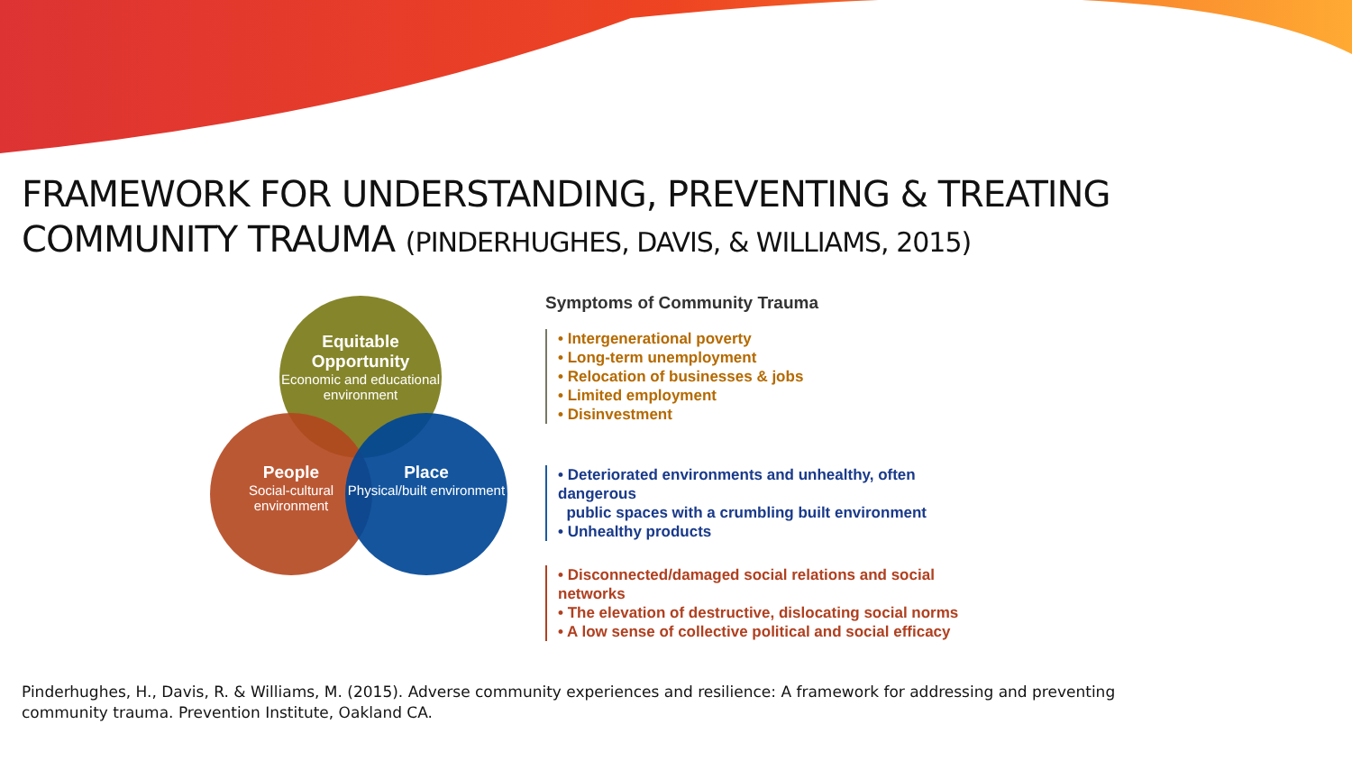FRAMEWORK FOR UNDERSTANDING, PREVENTING & TREATING
COMMUNITY TRAUMA (PINDERHUGHES, DAVIS, & WILLIAMS, 2015)
Equitable Opportunity
Economic and educational environment
People
Social-cultural environment
Place
Physical/built environment
Symptoms of Community Trauma
• Intergenerational poverty
• Long-term unemployment
• Relocation of businesses & jobs
• Limited employment
• Disinvestment
• Deteriorated environments and unhealthy, often dangerous
public spaces with a crumbling built environment
• Unhealthy products
• Disconnected/damaged social relations and social networks
• The elevation of destructive, dislocating social norms
• A low sense of collective political and social efficacy
Pinderhughes, H., Davis, R. & Williams, M. (2015). Adverse community experiences and resilience: A framework for addressing and preventing community trauma. Prevention Institute, Oakland CA.